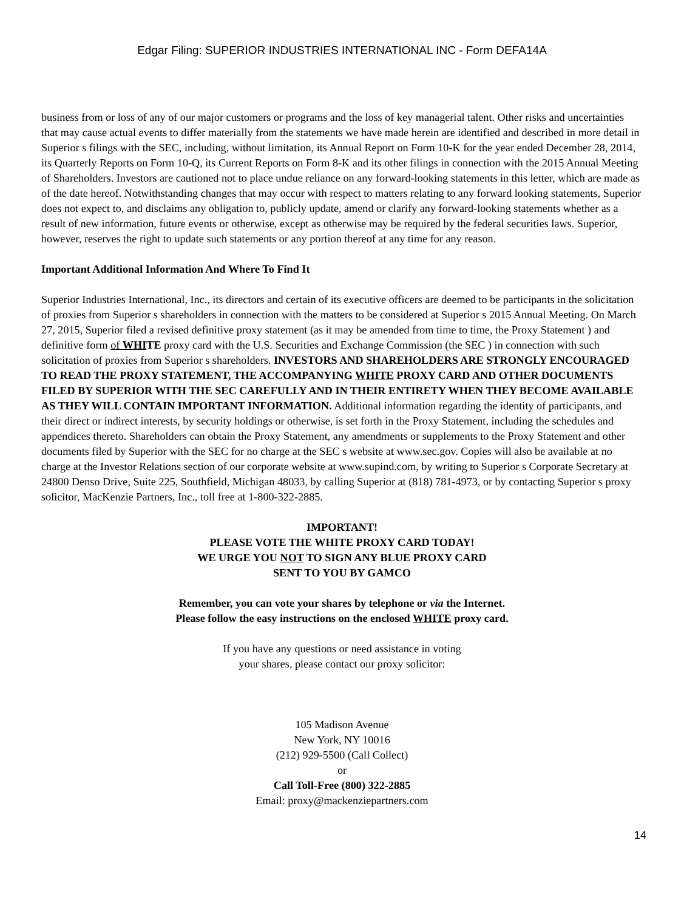Edgar Filing: SUPERIOR INDUSTRIES INTERNATIONAL INC - Form DEFA14A
business from or loss of any of our major customers or programs and the loss of key managerial talent. Other risks and uncertainties that may cause actual events to differ materially from the statements we have made herein are identified and described in more detail in Superior s filings with the SEC, including, without limitation, its Annual Report on Form 10-K for the year ended December 28, 2014, its Quarterly Reports on Form 10-Q, its Current Reports on Form 8-K and its other filings in connection with the 2015 Annual Meeting of Shareholders. Investors are cautioned not to place undue reliance on any forward-looking statements in this letter, which are made as of the date hereof. Notwithstanding changes that may occur with respect to matters relating to any forward looking statements, Superior does not expect to, and disclaims any obligation to, publicly update, amend or clarify any forward-looking statements whether as a result of new information, future events or otherwise, except as otherwise may be required by the federal securities laws. Superior, however, reserves the right to update such statements or any portion thereof at any time for any reason.
Important Additional Information And Where To Find It
Superior Industries International, Inc., its directors and certain of its executive officers are deemed to be participants in the solicitation of proxies from Superior s shareholders in connection with the matters to be considered at Superior s 2015 Annual Meeting. On March 27, 2015, Superior filed a revised definitive proxy statement (as it may be amended from time to time, the Proxy Statement ) and definitive form of WHI TE proxy card with the U.S. Securities and Exchange Commission (the SEC ) in connection with such solicitation of proxies from Superior s shareholders. INVESTORS AND SHAREHOLDERS ARE STRONGLY ENCOURAGED TO READ THE PROXY STATEMENT, THE ACCOMPANYING WHITE PROXY CARD AND OTHER DOCUMENTS FILED BY SUPERIOR WITH THE SEC CAREFULLY AND IN THEIR ENTIRETY WHEN THEY BECOME AVAILABLE AS THEY WILL CONTAIN IMPORTANT INFORMATION. Additional information regarding the identity of participants, and their direct or indirect interests, by security holdings or otherwise, is set forth in the Proxy Statement, including the schedules and appendices thereto. Shareholders can obtain the Proxy Statement, any amendments or supplements to the Proxy Statement and other documents filed by Superior with the SEC for no charge at the SEC s website at www.sec.gov. Copies will also be available at no charge at the Investor Relations section of our corporate website at www.supind.com, by writing to Superior s Corporate Secretary at 24800 Denso Drive, Suite 225, Southfield, Michigan 48033, by calling Superior at (818) 781-4973, or by contacting Superior s proxy solicitor, MacKenzie Partners, Inc., toll free at 1-800-322-2885.
IMPORTANT!
PLEASE VOTE THE WHITE PROXY CARD TODAY!
WE URGE YOU NOT TO SIGN ANY BLUE PROXY CARD
SENT TO YOU BY GAMCO
Remember, you can vote your shares by telephone or via the Internet.
Please follow the easy instructions on the enclosed WHITE proxy card.
If you have any questions or need assistance in voting
your shares, please contact our proxy solicitor:
105 Madison Avenue
New York, NY 10016
(212) 929-5500 (Call Collect)
or
Call Toll-Free (800) 322-2885
Email: proxy@mackenziepartners.com
14